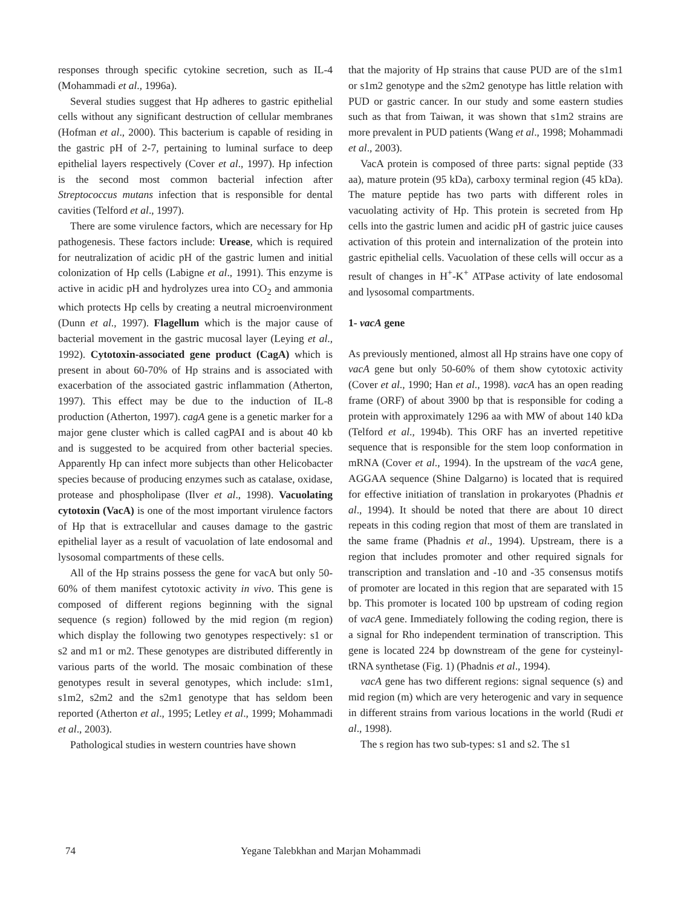responses through specific cytokine secretion, such as IL-4 (Mohammadi et al., 1996a).
Several studies suggest that Hp adheres to gastric epithelial cells without any significant destruction of cellular membranes (Hofman et al., 2000). This bacterium is capable of residing in the gastric pH of 2-7, pertaining to luminal surface to deep epithelial layers respectively (Cover et al., 1997). Hp infection is the second most common bacterial infection after Streptococcus mutans infection that is responsible for dental cavities (Telford et al., 1997).
There are some virulence factors, which are necessary for Hp pathogenesis. These factors include: Urease, which is required for neutralization of acidic pH of the gastric lumen and initial colonization of Hp cells (Labigne et al., 1991). This enzyme is active in acidic pH and hydrolyzes urea into CO<sub>2</sub> and ammonia which protects Hp cells by creating a neutral microenvironment (Dunn et al., 1997). Flagellum which is the major cause of bacterial movement in the gastric mucosal layer (Leying et al., 1992). Cytotoxin-associated gene product (CagA) which is present in about 60-70% of Hp strains and is associated with exacerbation of the associated gastric inflammation (Atherton, 1997). This effect may be due to the induction of IL-8 production (Atherton, 1997). cagA gene is a genetic marker for a major gene cluster which is called cagPAI and is about 40 kb and is suggested to be acquired from other bacterial species. Apparently Hp can infect more subjects than other Helicobacter species because of producing enzymes such as catalase, oxidase, protease and phospholipase (Ilver et al., 1998). Vacuolating cytotoxin (VacA) is one of the most important virulence factors of Hp that is extracellular and causes damage to the gastric epithelial layer as a result of vacuolation of late endosomal and lysosomal compartments of these cells.
All of the Hp strains possess the gene for vacA but only 50-60% of them manifest cytotoxic activity in vivo. This gene is composed of different regions beginning with the signal sequence (s region) followed by the mid region (m region) which display the following two genotypes respectively: s1 or s2 and m1 or m2. These genotypes are distributed differently in various parts of the world. The mosaic combination of these genotypes result in several genotypes, which include: s1m1, s1m2, s2m2 and the s2m1 genotype that has seldom been reported (Atherton et al., 1995; Letley et al., 1999; Mohammadi et al., 2003).
Pathological studies in western countries have shown
that the majority of Hp strains that cause PUD are of the s1m1 or s1m2 genotype and the s2m2 genotype has little relation with PUD or gastric cancer. In our study and some eastern studies such as that from Taiwan, it was shown that s1m2 strains are more prevalent in PUD patients (Wang et al., 1998; Mohammadi et al., 2003).
VacA protein is composed of three parts: signal peptide (33 aa), mature protein (95 kDa), carboxy terminal region (45 kDa). The mature peptide has two parts with different roles in vacuolating activity of Hp. This protein is secreted from Hp cells into the gastric lumen and acidic pH of gastric juice causes activation of this protein and internalization of the protein into gastric epithelial cells. Vacuolation of these cells will occur as a result of changes in H<sup>+</sup>-K<sup>+</sup> ATPase activity of late endosomal and lysosomal compartments.
1- vacA gene
As previously mentioned, almost all Hp strains have one copy of vacA gene but only 50-60% of them show cytotoxic activity (Cover et al., 1990; Han et al., 1998). vacA has an open reading frame (ORF) of about 3900 bp that is responsible for coding a protein with approximately 1296 aa with MW of about 140 kDa (Telford et al., 1994b). This ORF has an inverted repetitive sequence that is responsible for the stem loop conformation in mRNA (Cover et al., 1994). In the upstream of the vacA gene, AGGAA sequence (Shine Dalgarno) is located that is required for effective initiation of translation in prokaryotes (Phadnis et al., 1994). It should be noted that there are about 10 direct repeats in this coding region that most of them are translated in the same frame (Phadnis et al., 1994). Upstream, there is a region that includes promoter and other required signals for transcription and translation and -10 and -35 consensus motifs of promoter are located in this region that are separated with 15 bp. This promoter is located 100 bp upstream of coding region of vacA gene. Immediately following the coding region, there is a signal for Rho independent termination of transcription. This gene is located 224 bp downstream of the gene for cysteinyl-tRNA synthetase (Fig. 1) (Phadnis et al., 1994).
vacA gene has two different regions: signal sequence (s) and mid region (m) which are very heterogenic and vary in sequence in different strains from various locations in the world (Rudi et al., 1998).
The s region has two sub-types: s1 and s2. The s1
74 Yegane Talebkhan and Marjan Mohammadi